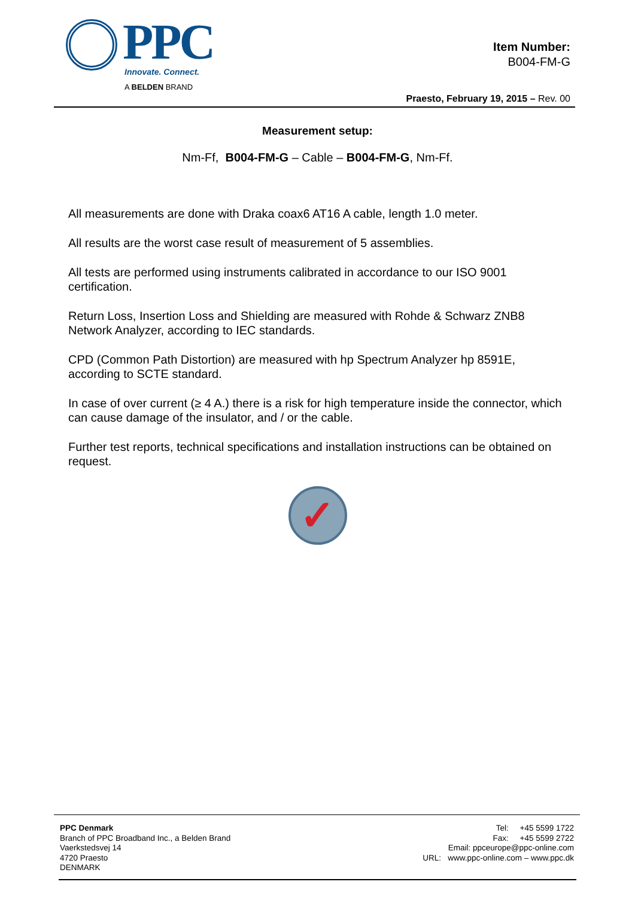PPC
Innovate. Connect.
A BELDEN BRAND
Item Number:
B004-FM-G
Praesto, February 19, 2015 – Rev. 00
Measurement setup:
Nm-Ff, B004-FM-G – Cable – B004-FM-G, Nm-Ff.
All measurements are done with Draka coax6 AT16 A cable, length 1.0 meter.
All results are the worst case result of measurement of 5 assemblies.
All tests are performed using instruments calibrated in accordance to our ISO 9001 certification.
Return Loss, Insertion Loss and Shielding are measured with Rohde & Schwarz ZNB8 Network Analyzer, according to IEC standards.
CPD (Common Path Distortion) are measured with hp Spectrum Analyzer hp 8591E, according to SCTE standard.
In case of over current (≥ 4 A.) there is a risk for high temperature inside the connector, which can cause damage of the insulator, and / or the cable.
Further test reports, technical specifications and installation instructions can be obtained on request.
✓
PPC Denmark
Branch of PPC Broadband Inc., a Belden Brand
Vaerkstedsvej 14
4720 Praesto
DENMARK
Tel: +45 5599 1722
Fax: +45 5599 2722
Email: ppceurope@ppc-online.com
URL: www.ppc-online.com – www.ppc.dk